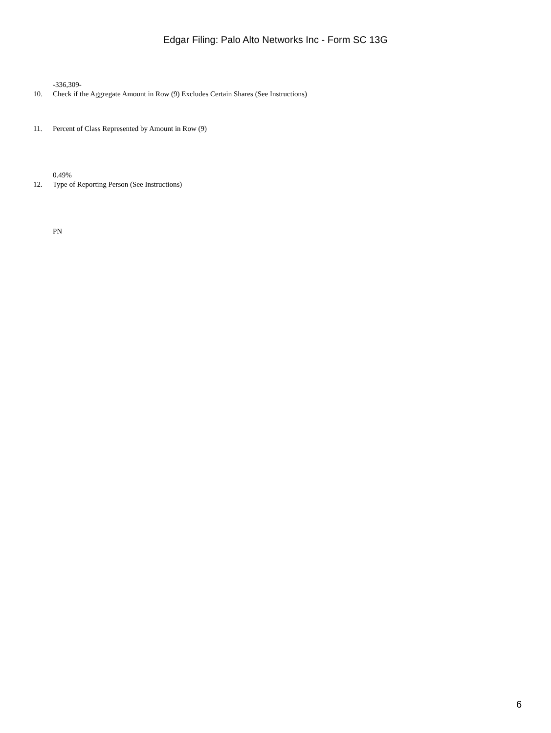Edgar Filing: Palo Alto Networks Inc - Form SC 13G
-336,309-
10. Check if the Aggregate Amount in Row (9) Excludes Certain Shares (See Instructions)
11. Percent of Class Represented by Amount in Row (9)
0.49%
12. Type of Reporting Person (See Instructions)
PN
6